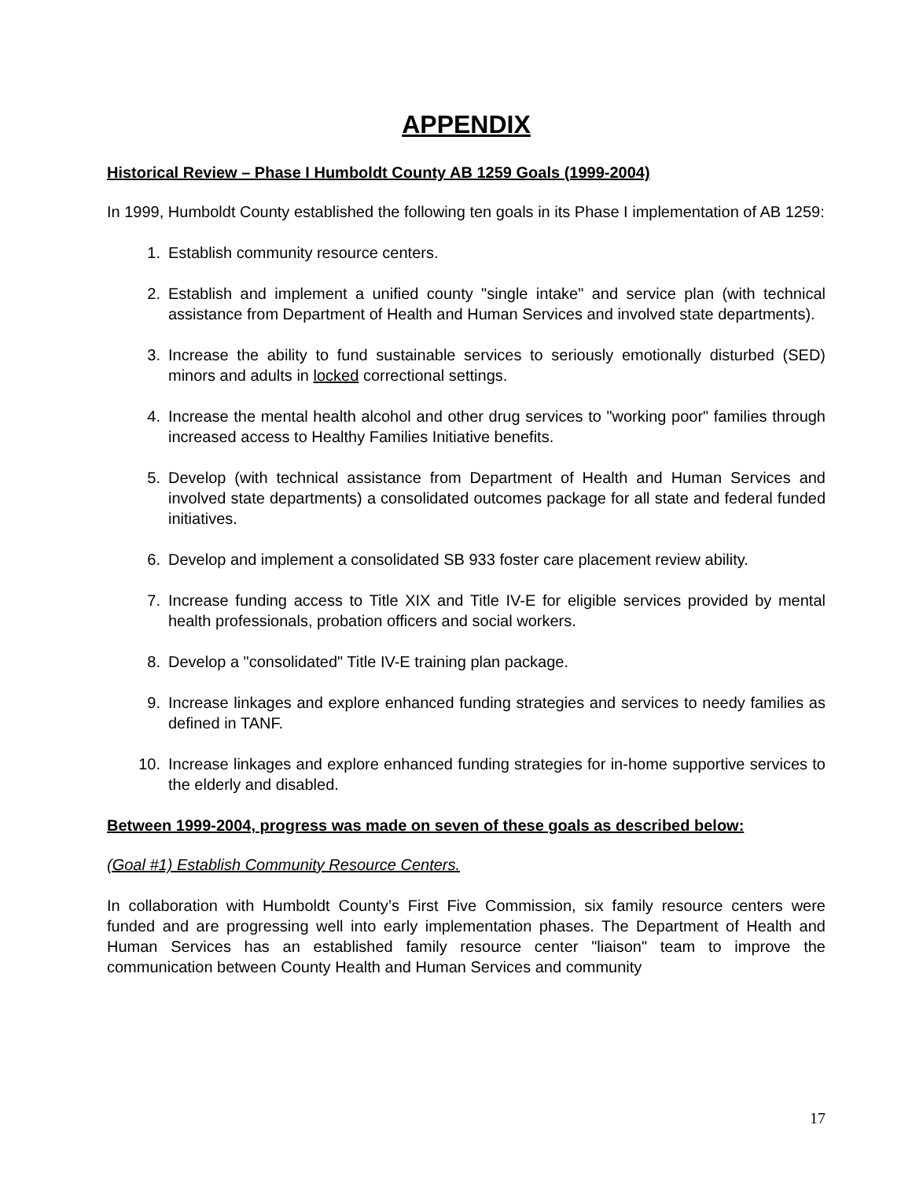APPENDIX
Historical Review – Phase I Humboldt County AB 1259 Goals (1999-2004)
In 1999, Humboldt County established the following ten goals in its Phase I implementation of AB 1259:
1. Establish community resource centers.
2. Establish and implement a unified county "single intake" and service plan (with technical assistance from Department of Health and Human Services and involved state departments).
3. Increase the ability to fund sustainable services to seriously emotionally disturbed (SED) minors and adults in locked correctional settings.
4. Increase the mental health alcohol and other drug services to "working poor" families through increased access to Healthy Families Initiative benefits.
5. Develop (with technical assistance from Department of Health and Human Services and involved state departments) a consolidated outcomes package for all state and federal funded initiatives.
6. Develop and implement a consolidated SB 933 foster care placement review ability.
7. Increase funding access to Title XIX and Title IV-E for eligible services provided by mental health professionals, probation officers and social workers.
8. Develop a "consolidated" Title IV-E training plan package.
9. Increase linkages and explore enhanced funding strategies and services to needy families as defined in TANF.
10. Increase linkages and explore enhanced funding strategies for in-home supportive services to the elderly and disabled.
Between 1999-2004, progress was made on seven of these goals as described below:
(Goal #1) Establish Community Resource Centers.
In collaboration with Humboldt County’s First Five Commission, six family resource centers were funded and are progressing well into early implementation phases. The Department of Health and Human Services has an established family resource center "liaison" team to improve the communication between County Health and Human Services and community
17